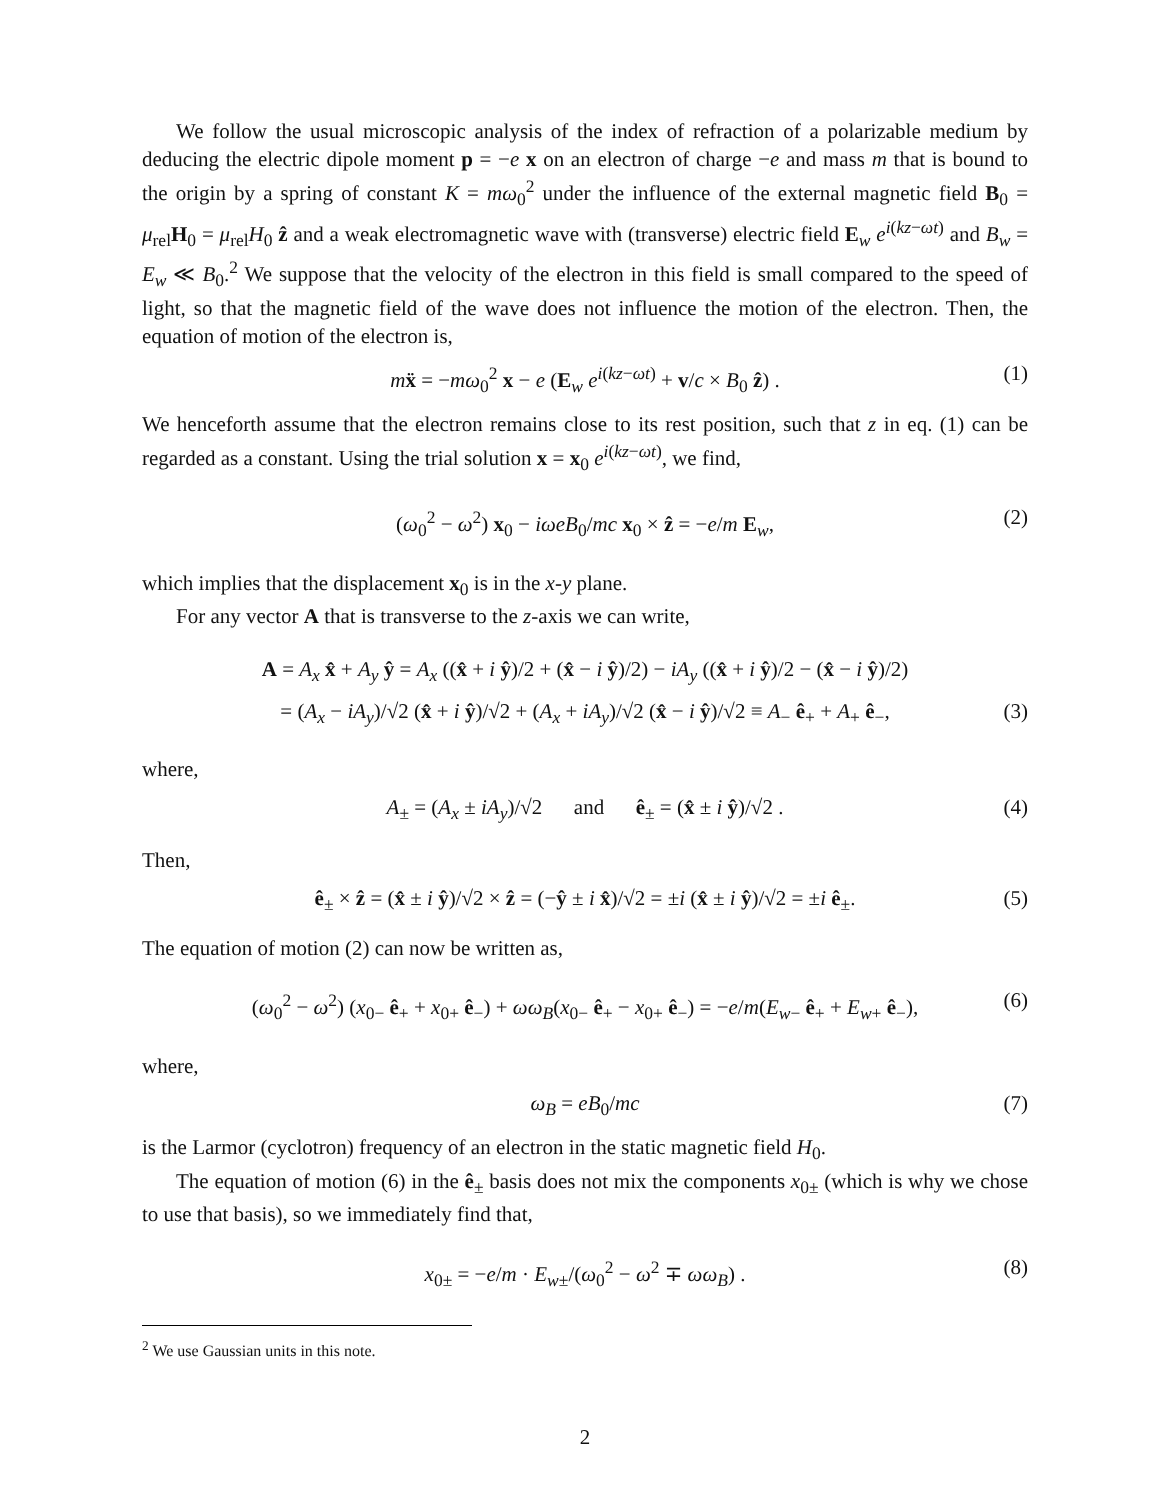We follow the usual microscopic analysis of the index of refraction of a polarizable medium by deducing the electric dipole moment p = −e x on an electron of charge −e and mass m that is bound to the origin by a spring of constant K = mω<sub>0</sub><sup>2</sup> under the influence of the external magnetic field B<sub>0</sub> = μ<sub>rel</sub>H<sub>0</sub> = μ<sub>rel</sub>H<sub>0</sub> ẑ and a weak electromagnetic wave with (transverse) electric field E<sub>w</sub> e<sup>i(kz−ωt)</sup> and B<sub>w</sub> = E<sub>w</sub> ≪ B<sub>0</sub>.<sup>2</sup> We suppose that the velocity of the electron in this field is small compared to the speed of light, so that the magnetic field of the wave does not influence the motion of the electron. Then, the equation of motion of the electron is,
mẍ = −mω<sub>0</sub><sup>2</sup> x − e (E<sub>w</sub> e<sup>i(kz−ωt)</sup> + v/c × B<sub>0</sub> ẑ) . (1)
We henceforth assume that the electron remains close to its rest position, such that z in eq. (1) can be regarded as a constant. Using the trial solution x = x<sub>0</sub> e<sup>i(kz−ωt)</sup>, we find,
(ω<sub>0</sub><sup>2</sup> − ω<sup>2</sup>) x<sub>0</sub> − iωeB<sub>0</sub>/mc x<sub>0</sub> × ẑ = −e/m E<sub>w</sub>, (2)
which implies that the displacement x<sub>0</sub> is in the x-y plane.
For any vector A that is transverse to the z-axis we can write,
A = A<sub>x</sub> x̂ + A<sub>y</sub> ŷ = A<sub>x</sub> ((x̂ + i ŷ)/2 + (x̂ − i ŷ)/2) − iA<sub>y</sub> ((x̂ + i ŷ)/2 − (x̂ − i ŷ)/2)
= (A<sub>x</sub> − iA<sub>y</sub>)/√2 (x̂ + i ŷ)/√2 + (A<sub>x</sub> + iA<sub>y</sub>)/√2 (x̂ − i ŷ)/√2 ≡ A<sub>−</sub> ê<sub>+</sub> + A<sub>+</sub> ê<sub>−</sub>, (3)
where,
A<sub>±</sub> = (A<sub>x</sub> ± iA<sub>y</sub>)/√2 and ê<sub>±</sub> = (x̂ ± i ŷ)/√2 . (4)
Then,
ê<sub>±</sub> × ẑ = (x̂ ± i ŷ)/√2 × ẑ = (−ŷ ± i x̂)/√2 = ±i (x̂ ± i ŷ)/√2 = ±i ê<sub>±</sub>. (5)
The equation of motion (2) can now be written as,
(ω<sub>0</sub><sup>2</sup> − ω<sup>2</sup>) (x<sub>0−</sub> ê<sub>+</sub> + x<sub>0+</sub> ê<sub>−</sub>) + ωω<sub>B</sub>(x<sub>0−</sub> ê<sub>+</sub> − x<sub>0+</sub> ê<sub>−</sub>) = −e/m(E<sub>w−</sub> ê<sub>+</sub> + E<sub>w+</sub> ê<sub>−</sub>), (6)
where,
ω<sub>B</sub> = eB<sub>0</sub>/mc (7)
is the Larmor (cyclotron) frequency of an electron in the static magnetic field H<sub>0</sub>.
The equation of motion (6) in the ê<sub>±</sub> basis does not mix the components x<sub>0±</sub> (which is why we chose to use that basis), so we immediately find that,
x<sub>0±</sub> = −e/m · E<sub>w±</sub>/(ω<sub>0</sub><sup>2</sup> − ω<sup>2</sup> ∓ ωω<sub>B</sub>) . (8)
<sup>2</sup> We use Gaussian units in this note.
2